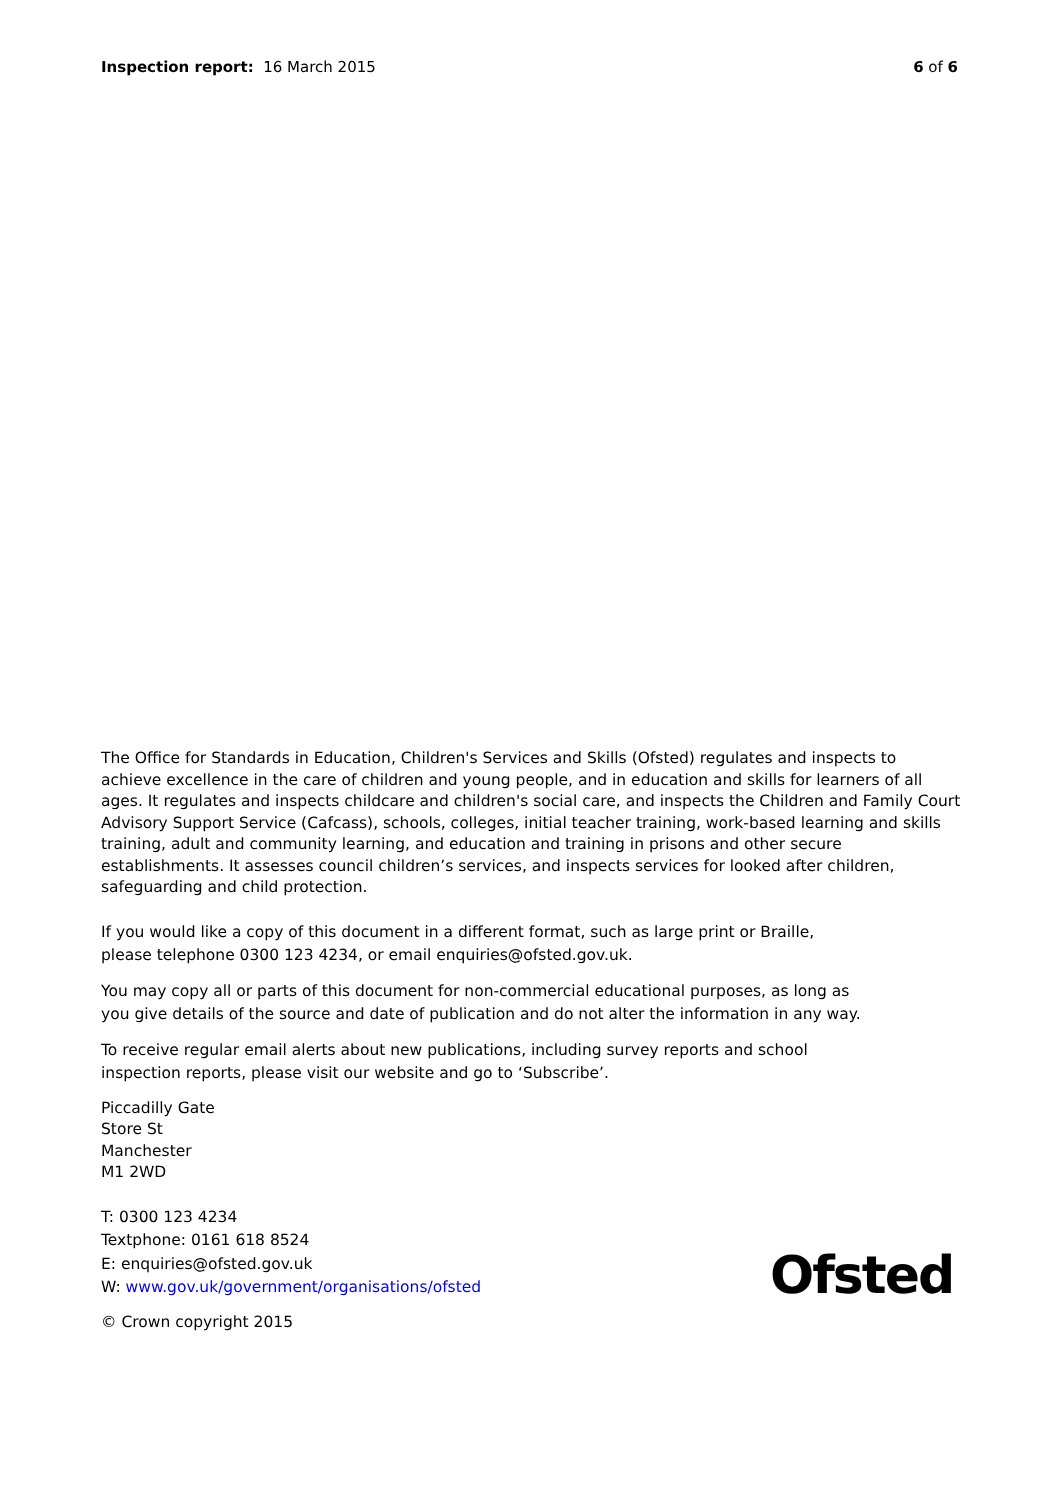Inspection report: 16 March 2015
6 of 6
The Office for Standards in Education, Children's Services and Skills (Ofsted) regulates and inspects to achieve excellence in the care of children and young people, and in education and skills for learners of all ages. It regulates and inspects childcare and children's social care, and inspects the Children and Family Court Advisory Support Service (Cafcass), schools, colleges, initial teacher training, work-based learning and skills training, adult and community learning, and education and training in prisons and other secure establishments. It assesses council children’s services, and inspects services for looked after children, safeguarding and child protection.
If you would like a copy of this document in a different format, such as large print or Braille, please telephone 0300 123 4234, or email enquiries@ofsted.gov.uk.
You may copy all or parts of this document for non-commercial educational purposes, as long as you give details of the source and date of publication and do not alter the information in any way.
To receive regular email alerts about new publications, including survey reports and school inspection reports, please visit our website and go to ‘Subscribe’.
Piccadilly Gate
Store St
Manchester
M1 2WD
T: 0300 123 4234
Textphone: 0161 618 8524
E: enquiries@ofsted.gov.uk
W: www.gov.uk/government/organisations/ofsted
© Crown copyright 2015
Ofsted